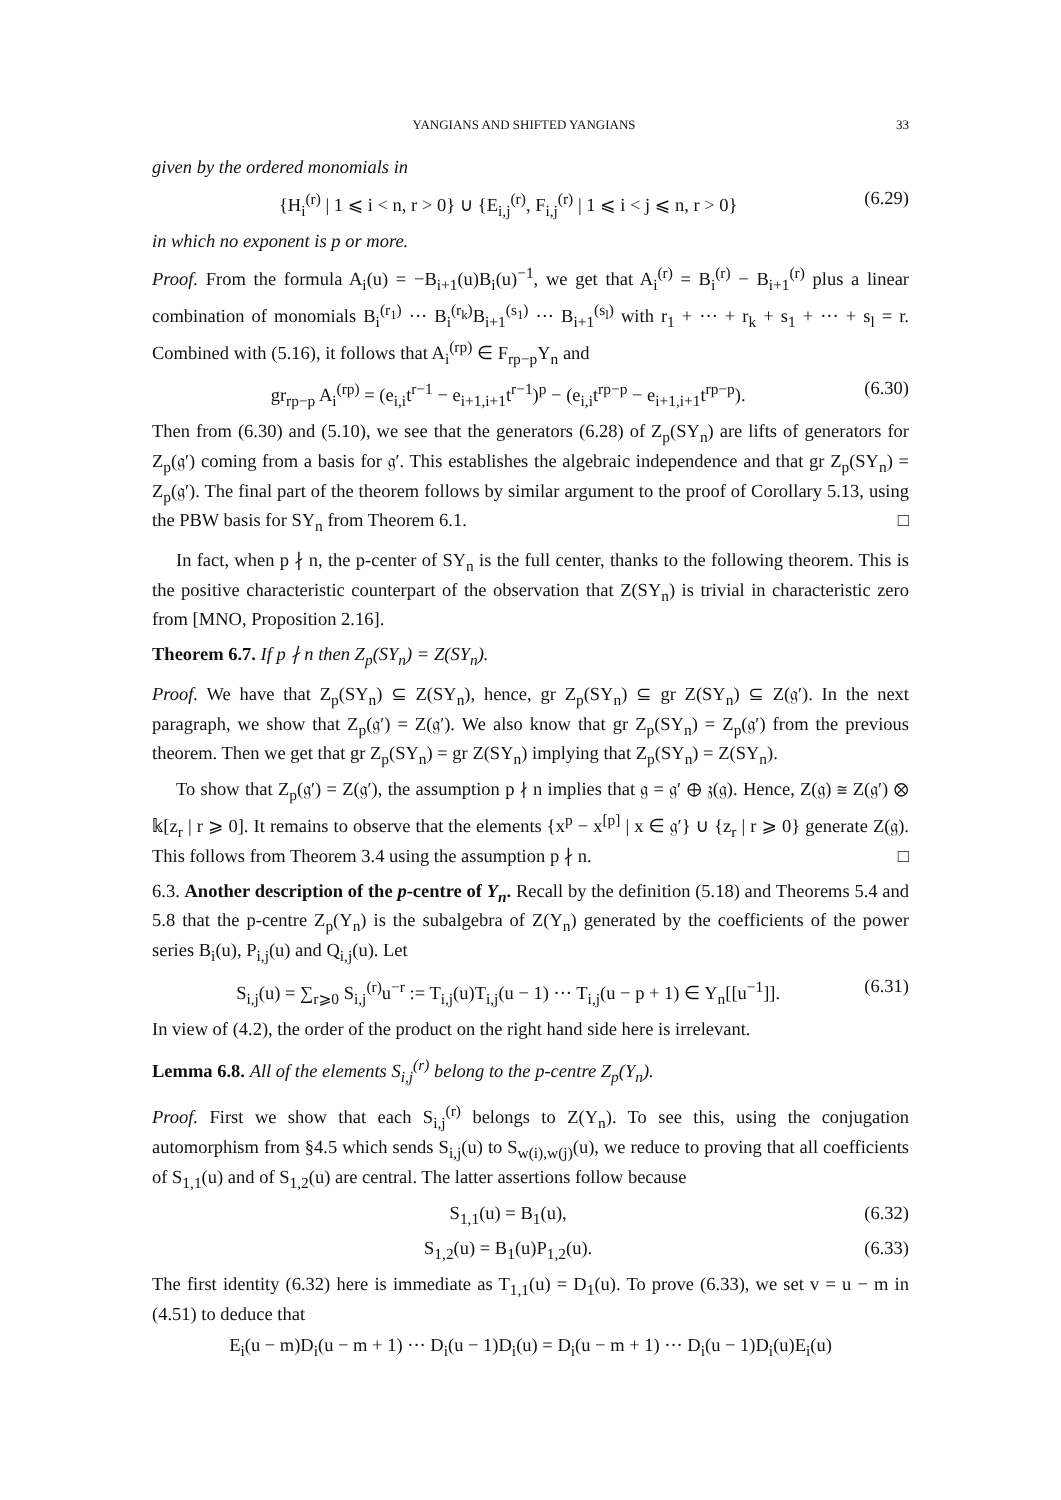YANGIANS AND SHIFTED YANGIANS 33
given by the ordered monomials in
{H<sub>i</sub><sup>(r)</sup> | 1 ⩽ i < n, r > 0} ∪ {E<sub>i,j</sub><sup>(r)</sup>, F<sub>i,j</sub><sup>(r)</sup> | 1 ⩽ i < j ⩽ n, r > 0} (6.29)
in which no exponent is p or more.
Proof. From the formula A<sub>i</sub>(u) = −B<sub>i+1</sub>(u)B<sub>i</sub>(u)<sup>−1</sup>, we get that A<sub>i</sub><sup>(r)</sup> = B<sub>i</sub><sup>(r)</sup> − B<sub>i+1</sub><sup>(r)</sup> plus a linear combination of monomials B<sub>i</sub><sup>(r<sub>1</sub>)</sup> ··· B<sub>i</sub><sup>(r<sub>k</sub>)</sup>B<sub>i+1</sub><sup>(s<sub>1</sub>)</sup> ··· B<sub>i+1</sub><sup>(s<sub>l</sub>)</sup> with r<sub>1</sub> + ··· + r<sub>k</sub> + s<sub>1</sub> + ··· + s<sub>l</sub> = r. Combined with (5.16), it follows that A<sub>i</sub><sup>(rp)</sup> ∈ F<sub>rp−p</sub>Y<sub>n</sub> and
gr<sub>rp−p</sub> A<sub>i</sub><sup>(rp)</sup> = (e<sub>i,i</sub>t<sup>r−1</sup> − e<sub>i+1,i+1</sub>t<sup>r−1</sup>)<sup>p</sup> − (e<sub>i,i</sub>t<sup>rp−p</sup> − e<sub>i+1,i+1</sub>t<sup>rp−p</sup>). (6.30)
Then from (6.30) and (5.10), we see that the generators (6.28) of Z<sub>p</sub>(SY<sub>n</sub>) are lifts of generators for Z<sub>p</sub>(𝔤′) coming from a basis for 𝔤′. This establishes the algebraic independence and that gr Z<sub>p</sub>(SY<sub>n</sub>) = Z<sub>p</sub>(𝔤′). The final part of the theorem follows by similar argument to the proof of Corollary 5.13, using the PBW basis for SY<sub>n</sub> from Theorem 6.1. □
In fact, when p ∤ n, the p-center of SY<sub>n</sub> is the full center, thanks to the following theorem. This is the positive characteristic counterpart of the observation that Z(SY<sub>n</sub>) is trivial in characteristic zero from [MNO, Proposition 2.16].
Theorem 6.7. If p ∤ n then Z<sub>p</sub>(SY<sub>n</sub>) = Z(SY<sub>n</sub>).
Proof. We have that Z<sub>p</sub>(SY<sub>n</sub>) ⊆ Z(SY<sub>n</sub>), hence, gr Z<sub>p</sub>(SY<sub>n</sub>) ⊆ gr Z(SY<sub>n</sub>) ⊆ Z(𝔤′). In the next paragraph, we show that Z<sub>p</sub>(𝔤′) = Z(𝔤′). We also know that gr Z<sub>p</sub>(SY<sub>n</sub>) = Z<sub>p</sub>(𝔤′) from the previous theorem. Then we get that gr Z<sub>p</sub>(SY<sub>n</sub>) = gr Z(SY<sub>n</sub>) implying that Z<sub>p</sub>(SY<sub>n</sub>) = Z(SY<sub>n</sub>).
To show that Z<sub>p</sub>(𝔤′) = Z(𝔤′), the assumption p ∤ n implies that 𝔤 = 𝔤′ ⊕ 𝔷(𝔤). Hence, Z(𝔤) ≅ Z(𝔤′) ⊗ 𝕜[z<sub>r</sub> | r ⩾ 0]. It remains to observe that the elements {x<sup>p</sup> − x<sup>[p]</sup> | x ∈ 𝔤′} ∪ {z<sub>r</sub> | r ⩾ 0} generate Z(𝔤). This follows from Theorem 3.4 using the assumption p ∤ n. □
6.3. Another description of the p-centre of Y<sub>n</sub>. Recall by the definition (5.18) and Theorems 5.4 and 5.8 that the p-centre Z<sub>p</sub>(Y<sub>n</sub>) is the subalgebra of Z(Y<sub>n</sub>) generated by the coefficients of the power series B<sub>i</sub>(u), P<sub>i,j</sub>(u) and Q<sub>i,j</sub>(u). Let
S<sub>i,j</sub>(u) = ∑<sub>r⩾0</sub> S<sub>i,j</sub><sup>(r)</sup>u<sup>−r</sup> := T<sub>i,j</sub>(u)T<sub>i,j</sub>(u − 1) ··· T<sub>i,j</sub>(u − p + 1) ∈ Y<sub>n</sub>[[u<sup>−1</sup>]]. (6.31)
In view of (4.2), the order of the product on the right hand side here is irrelevant.
Lemma 6.8. All of the elements S<sub>i,j</sub><sup>(r)</sup> belong to the p-centre Z<sub>p</sub>(Y<sub>n</sub>).
Proof. First we show that each S<sub>i,j</sub><sup>(r)</sup> belongs to Z(Y<sub>n</sub>). To see this, using the conjugation automorphism from §4.5 which sends S<sub>i,j</sub>(u) to S<sub>w(i),w(j)</sub>(u), we reduce to proving that all coefficients of S<sub>1,1</sub>(u) and of S<sub>1,2</sub>(u) are central. The latter assertions follow because
S<sub>1,1</sub>(u) = B<sub>1</sub>(u), (6.32)
S<sub>1,2</sub>(u) = B<sub>1</sub>(u)P<sub>1,2</sub>(u). (6.33)
The first identity (6.32) here is immediate as T<sub>1,1</sub>(u) = D<sub>1</sub>(u). To prove (6.33), we set v = u − m in (4.51) to deduce that
E<sub>i</sub>(u − m)D<sub>i</sub>(u − m + 1) ··· D<sub>i</sub>(u − 1)D<sub>i</sub>(u) = D<sub>i</sub>(u − m + 1) ··· D<sub>i</sub>(u − 1)D<sub>i</sub>(u)E<sub>i</sub>(u)